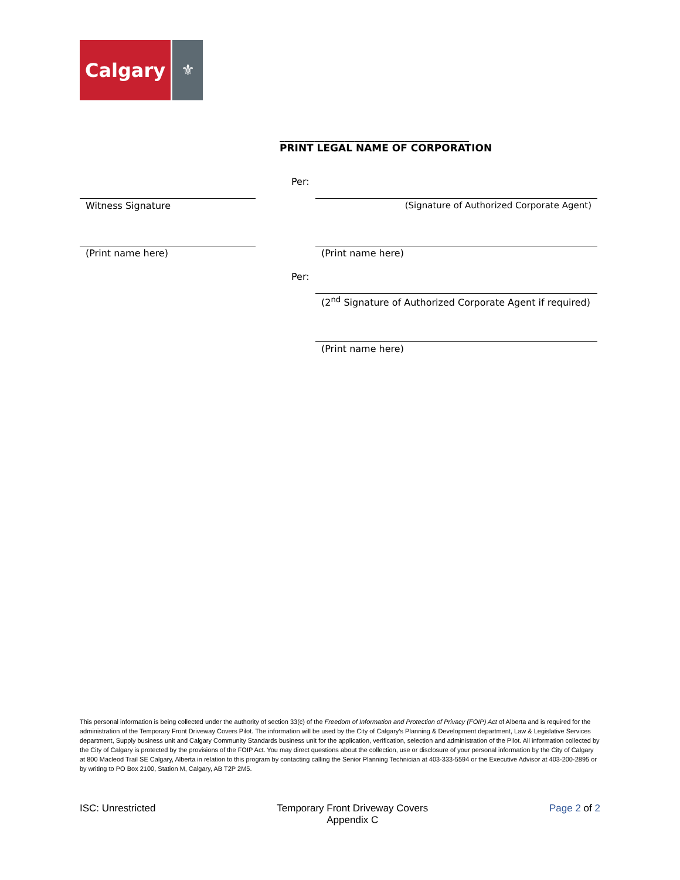Calgary
⚜
______________________________________
PRINT LEGAL NAME OF CORPORATION
Per:
Witness Signature (Signature of Authorized Corporate Agent)
(Print name here) (Print name here)
Per:
(2<sup>nd</sup> Signature of Authorized Corporate Agent if required)
(Print name here)
This personal information is being collected under the authority of section 33(c) of the Freedom of Information and Protection of Privacy (FOIP) Act of Alberta and is required for the administration of the Temporary Front Driveway Covers Pilot. The information will be used by the City of Calgary’s Planning & Development department, Law & Legislative Services department, Supply business unit and Calgary Community Standards business unit for the application, verification, selection and administration of the Pilot. All information collected by the City of Calgary is protected by the provisions of the FOIP Act. You may direct questions about the collection, use or disclosure of your personal information by the City of Calgary at 800 Macleod Trail SE Calgary, Alberta in relation to this program by contacting calling the Senior Planning Technician at 403-333-5594 or the Executive Advisor at 403-200-2895 or by writing to PO Box 2100, Station M, Calgary, AB T2P 2M5.
ISC: Unrestricted Temporary Front Driveway Covers
Appendix C
Page 2 of 2